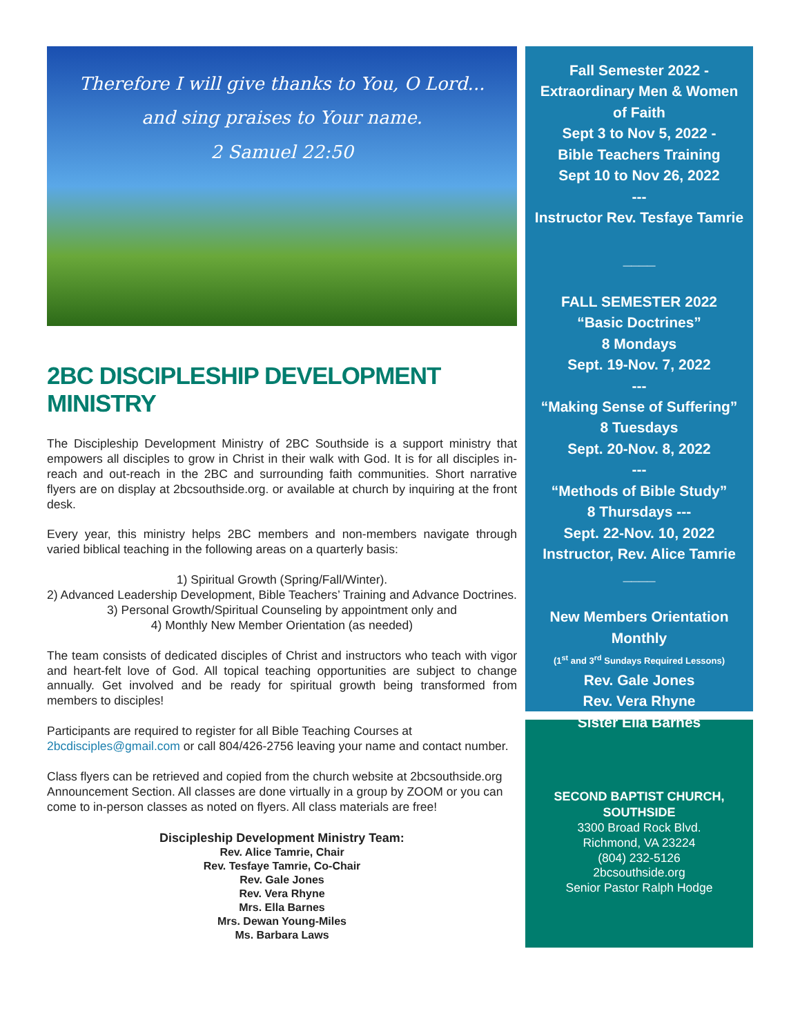Therefore I will give thanks to You, O Lord...
and sing praises to Your name.
2 Samuel 22:50
2BC DISCIPLESHIP DEVELOPMENT MINISTRY
The Discipleship Development Ministry of 2BC Southside is a support ministry that empowers all disciples to grow in Christ in their walk with God. It is for all disciples in-reach and out-reach in the 2BC and surrounding faith communities. Short narrative flyers are on display at 2bcsouthside.org. or available at church by inquiring at the front desk.
Every year, this ministry helps 2BC members and non-members navigate through varied biblical teaching in the following areas on a quarterly basis:
1) Spiritual Growth (Spring/Fall/Winter).
2) Advanced Leadership Development, Bible Teachers’ Training and Advance Doctrines.
3) Personal Growth/Spiritual Counseling by appointment only and
4) Monthly New Member Orientation (as needed)
The team consists of dedicated disciples of Christ and instructors who teach with vigor and heart-felt love of God. All topical teaching opportunities are subject to change annually. Get involved and be ready for spiritual growth being transformed from members to disciples!
Participants are required to register for all Bible Teaching Courses at 2bcdisciples@gmail.com or call 804/426-2756 leaving your name and contact number.
Class flyers can be retrieved and copied from the church website at 2bcsouthside.org Announcement Section. All classes are done virtually in a group by ZOOM or you can come to in-person classes as noted on flyers. All class materials are free!
Discipleship Development Ministry Team:
Rev. Alice Tamrie, Chair
Rev. Tesfaye Tamrie, Co-Chair
Rev. Gale Jones
Rev. Vera Rhyne
Mrs. Ella Barnes
Mrs. Dewan Young-Miles
Ms. Barbara Laws
Fall Semester 2022 -
Extraordinary Men & Women of Faith
Sept 3 to Nov 5, 2022 -
Bible Teachers Training
Sept 10 to Nov 26, 2022
---
Instructor Rev. Tesfaye Tamrie
____
FALL SEMESTER 2022
“Basic Doctrines”
8 Mondays
Sept. 19-Nov. 7, 2022
---
“Making Sense of Suffering”
8 Tuesdays
Sept. 20-Nov. 8, 2022
---
“Methods of Bible Study”
8 Thursdays ---
Sept. 22-Nov. 10, 2022
Instructor, Rev. Alice Tamrie
____
New Members Orientation
Monthly
(1<sup>st</sup> and 3<sup>rd</sup> Sundays Required Lessons)
Rev. Gale Jones
Rev. Vera Rhyne
Sister Ella Barnes
SECOND BAPTIST CHURCH, SOUTHSIDE
3300 Broad Rock Blvd.
Richmond, VA 23224
(804) 232-5126
2bcsouthside.org
Senior Pastor Ralph Hodge